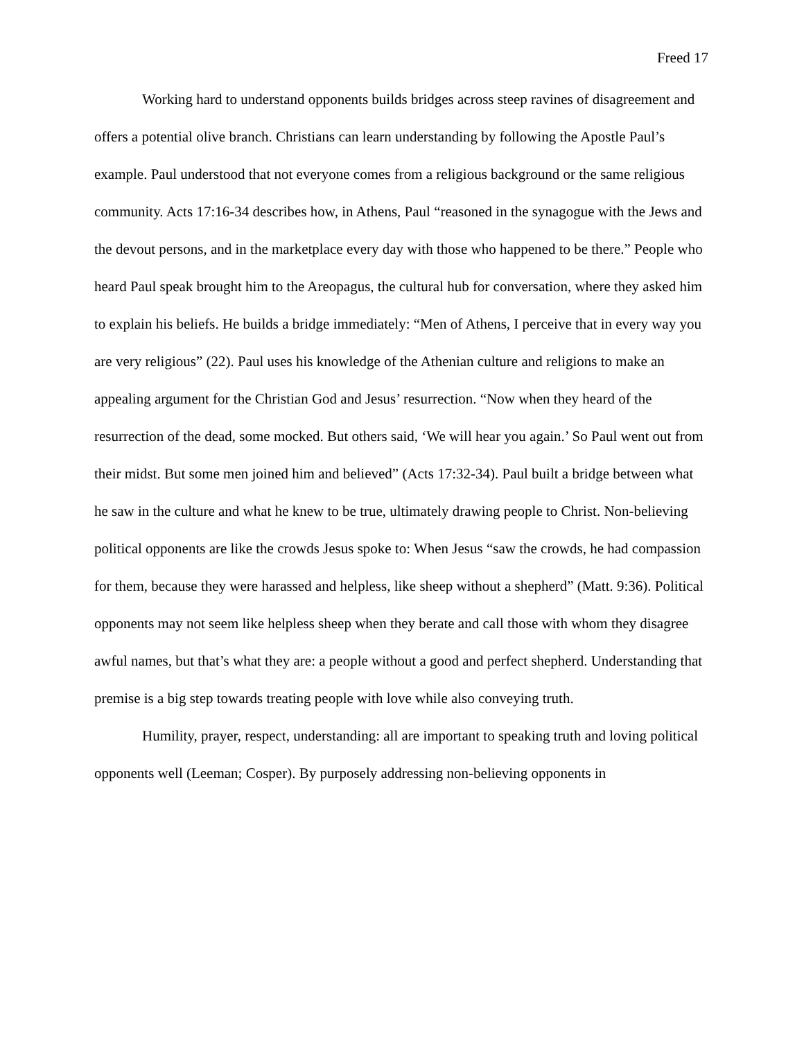Freed 17
Working hard to understand opponents builds bridges across steep ravines of disagreement and offers a potential olive branch. Christians can learn understanding by following the Apostle Paul’s example. Paul understood that not everyone comes from a religious background or the same religious community. Acts 17:16-34 describes how, in Athens, Paul “reasoned in the synagogue with the Jews and the devout persons, and in the marketplace every day with those who happened to be there.” People who heard Paul speak brought him to the Areopagus, the cultural hub for conversation, where they asked him to explain his beliefs. He builds a bridge immediately: “Men of Athens, I perceive that in every way you are very religious” (22). Paul uses his knowledge of the Athenian culture and religions to make an appealing argument for the Christian God and Jesus’ resurrection. “Now when they heard of the resurrection of the dead, some mocked. But others said, ‘We will hear you again.’ So Paul went out from their midst. But some men joined him and believed” (Acts 17:32-34). Paul built a bridge between what he saw in the culture and what he knew to be true, ultimately drawing people to Christ. Non-believing political opponents are like the crowds Jesus spoke to: When Jesus “saw the crowds, he had compassion for them, because they were harassed and helpless, like sheep without a shepherd” (Matt. 9:36). Political opponents may not seem like helpless sheep when they berate and call those with whom they disagree awful names, but that’s what they are: a people without a good and perfect shepherd. Understanding that premise is a big step towards treating people with love while also conveying truth.
Humility, prayer, respect, understanding: all are important to speaking truth and loving political opponents well (Leeman; Cosper). By purposely addressing non-believing opponents in